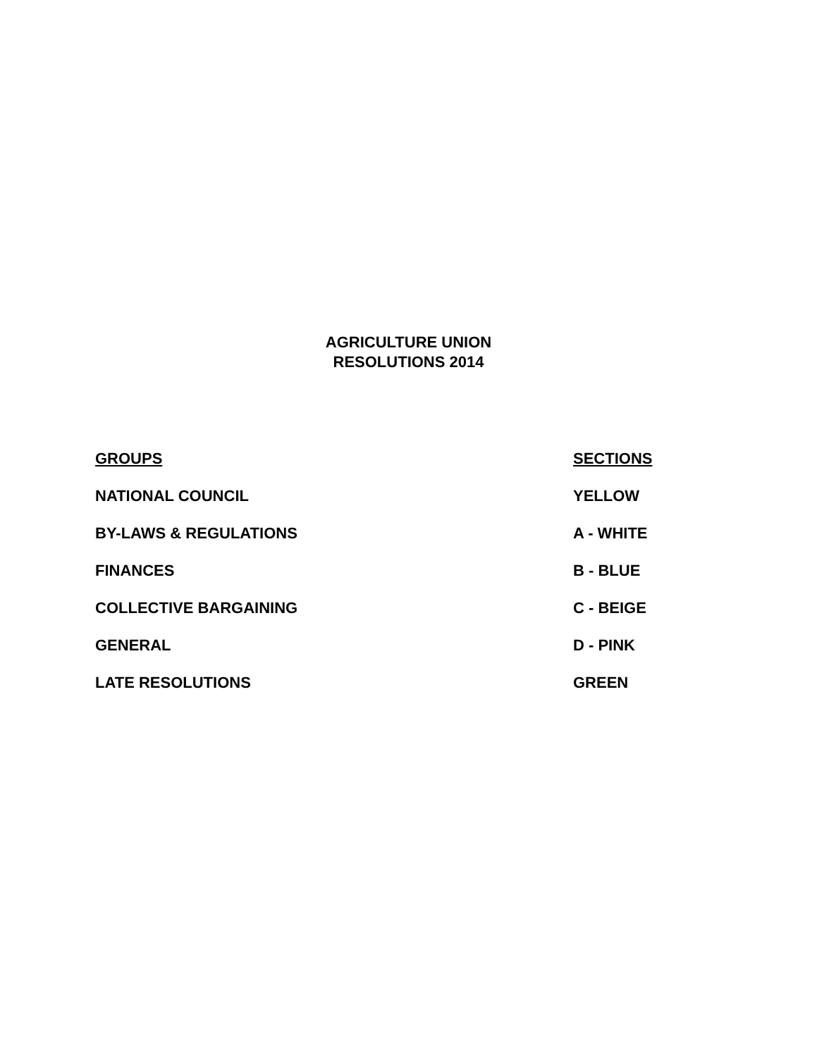AGRICULTURE UNION
RESOLUTIONS 2014
| GROUPS | SECTIONS |
| --- | --- |
| NATIONAL COUNCIL | YELLOW |
| BY-LAWS & REGULATIONS | A - WHITE |
| FINANCES | B - BLUE |
| COLLECTIVE BARGAINING | C - BEIGE |
| GENERAL | D - PINK |
| LATE RESOLUTIONS | GREEN |